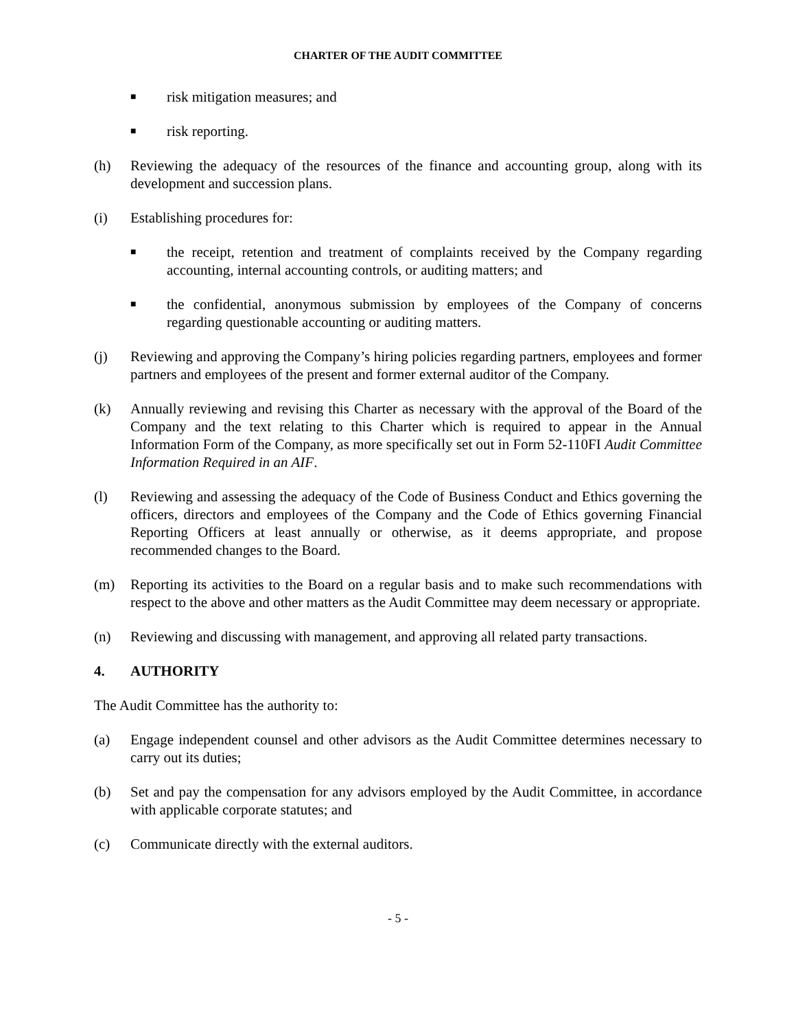CHARTER OF THE AUDIT COMMITTEE
■ risk mitigation measures; and
■ risk reporting.
(h) Reviewing the adequacy of the resources of the finance and accounting group, along with its development and succession plans.
(i) Establishing procedures for:
■ the receipt, retention and treatment of complaints received by the Company regarding accounting, internal accounting controls, or auditing matters; and
■ the confidential, anonymous submission by employees of the Company of concerns regarding questionable accounting or auditing matters.
(j) Reviewing and approving the Company’s hiring policies regarding partners, employees and former partners and employees of the present and former external auditor of the Company.
(k) Annually reviewing and revising this Charter as necessary with the approval of the Board of the Company and the text relating to this Charter which is required to appear in the Annual Information Form of the Company, as more specifically set out in Form 52-110FI Audit Committee Information Required in an AIF.
(l) Reviewing and assessing the adequacy of the Code of Business Conduct and Ethics governing the officers, directors and employees of the Company and the Code of Ethics governing Financial Reporting Officers at least annually or otherwise, as it deems appropriate, and propose recommended changes to the Board.
(m) Reporting its activities to the Board on a regular basis and to make such recommendations with respect to the above and other matters as the Audit Committee may deem necessary or appropriate.
(n) Reviewing and discussing with management, and approving all related party transactions.
4. AUTHORITY
The Audit Committee has the authority to:
(a) Engage independent counsel and other advisors as the Audit Committee determines necessary to carry out its duties;
(b) Set and pay the compensation for any advisors employed by the Audit Committee, in accordance with applicable corporate statutes; and
(c) Communicate directly with the external auditors.
- 5 -